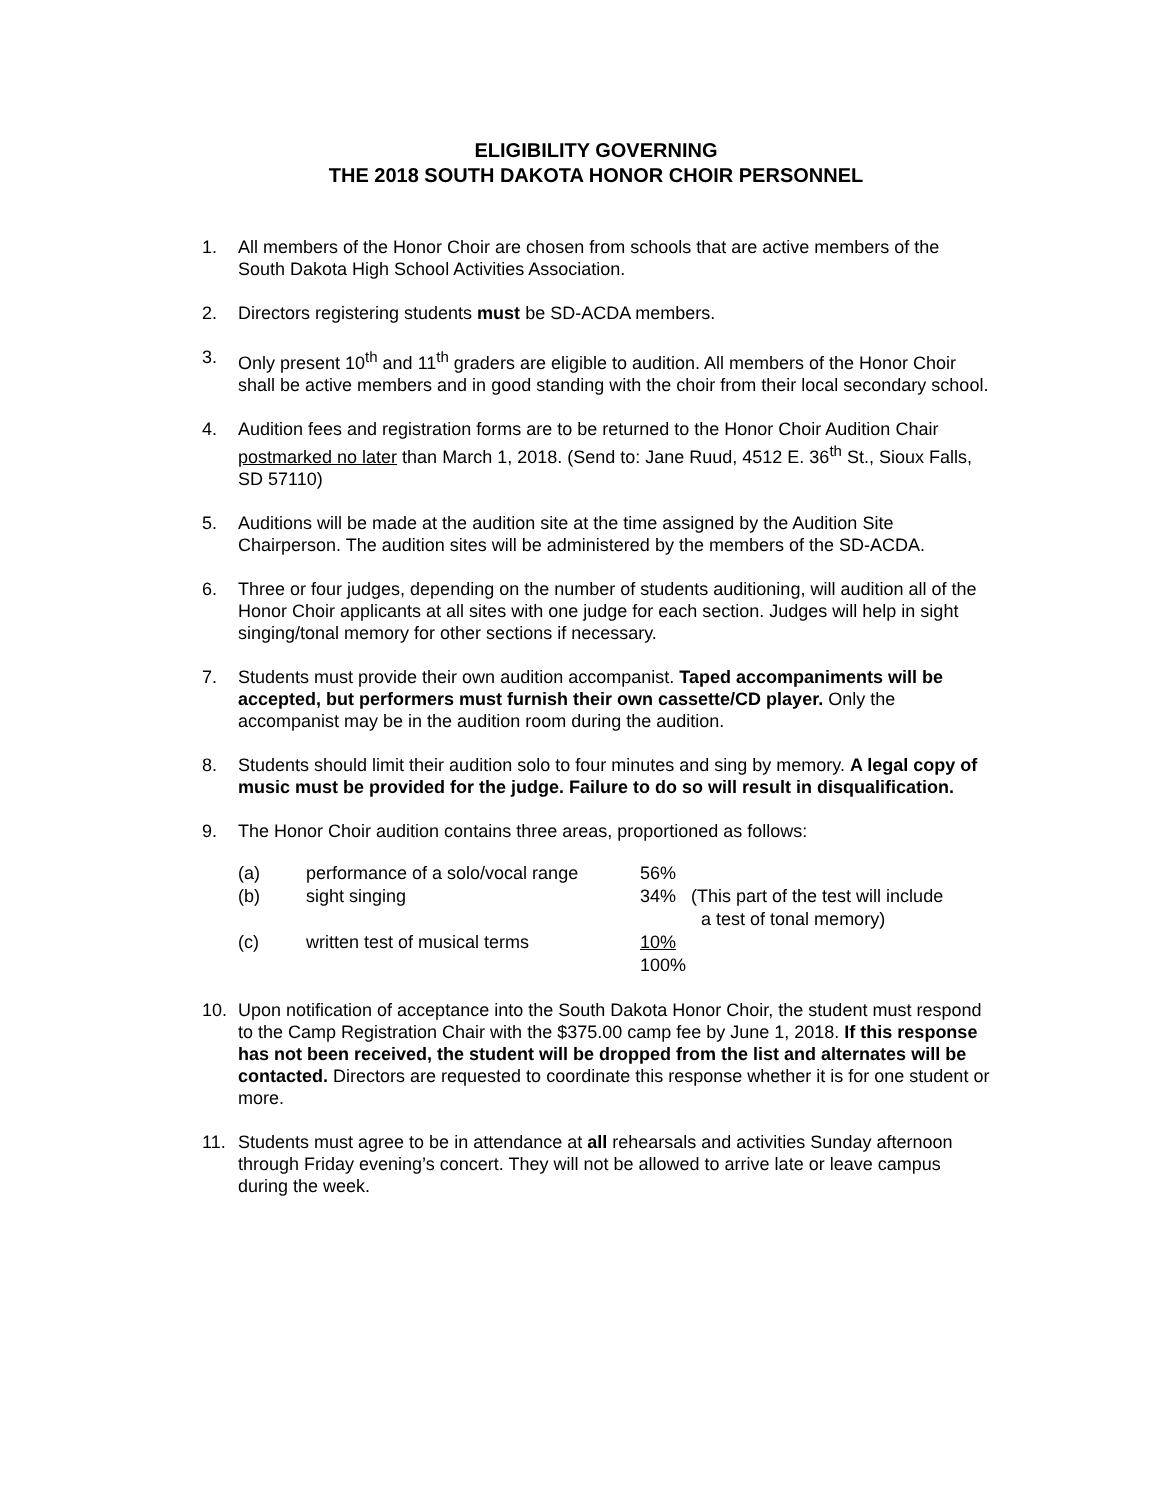ELIGIBILITY GOVERNING
THE 2018 SOUTH DAKOTA HONOR CHOIR PERSONNEL
1. All members of the Honor Choir are chosen from schools that are active members of the South Dakota High School Activities Association.
2. Directors registering students must be SD-ACDA members.
3. Only present 10<sup>th</sup> and 11<sup>th</sup> graders are eligible to audition. All members of the Honor Choir shall be active members and in good standing with the choir from their local secondary school.
4. Audition fees and registration forms are to be returned to the Honor Choir Audition Chair postmarked no later than March 1, 2018. (Send to: Jane Ruud, 4512 E. 36<sup>th</sup> St., Sioux Falls, SD 57110)
5. Auditions will be made at the audition site at the time assigned by the Audition Site Chairperson. The audition sites will be administered by the members of the SD-ACDA.
6. Three or four judges, depending on the number of students auditioning, will audition all of the Honor Choir applicants at all sites with one judge for each section. Judges will help in sight singing/tonal memory for other sections if necessary.
7. Students must provide their own audition accompanist. Taped accompaniments will be accepted, but performers must furnish their own cassette/CD player. Only the accompanist may be in the audition room during the audition.
8. Students should limit their audition solo to four minutes and sing by memory. A legal copy of music must be provided for the judge. Failure to do so will result in disqualification.
9. The Honor Choir audition contains three areas, proportioned as follows:
| (a) | performance of a solo/vocal range | 56% | |
| (b) | sight singing | 34% | (This part of the test will include a test of tonal memory) |
| (c) | written test of musical terms | 10% 100% | |
10. Upon notification of acceptance into the South Dakota Honor Choir, the student must respond to the Camp Registration Chair with the $375.00 camp fee by June 1, 2018. If this response has not been received, the student will be dropped from the list and alternates will be contacted. Directors are requested to coordinate this response whether it is for one student or more.
11. Students must agree to be in attendance at all rehearsals and activities Sunday afternoon through Friday evening’s concert. They will not be allowed to arrive late or leave campus during the week.